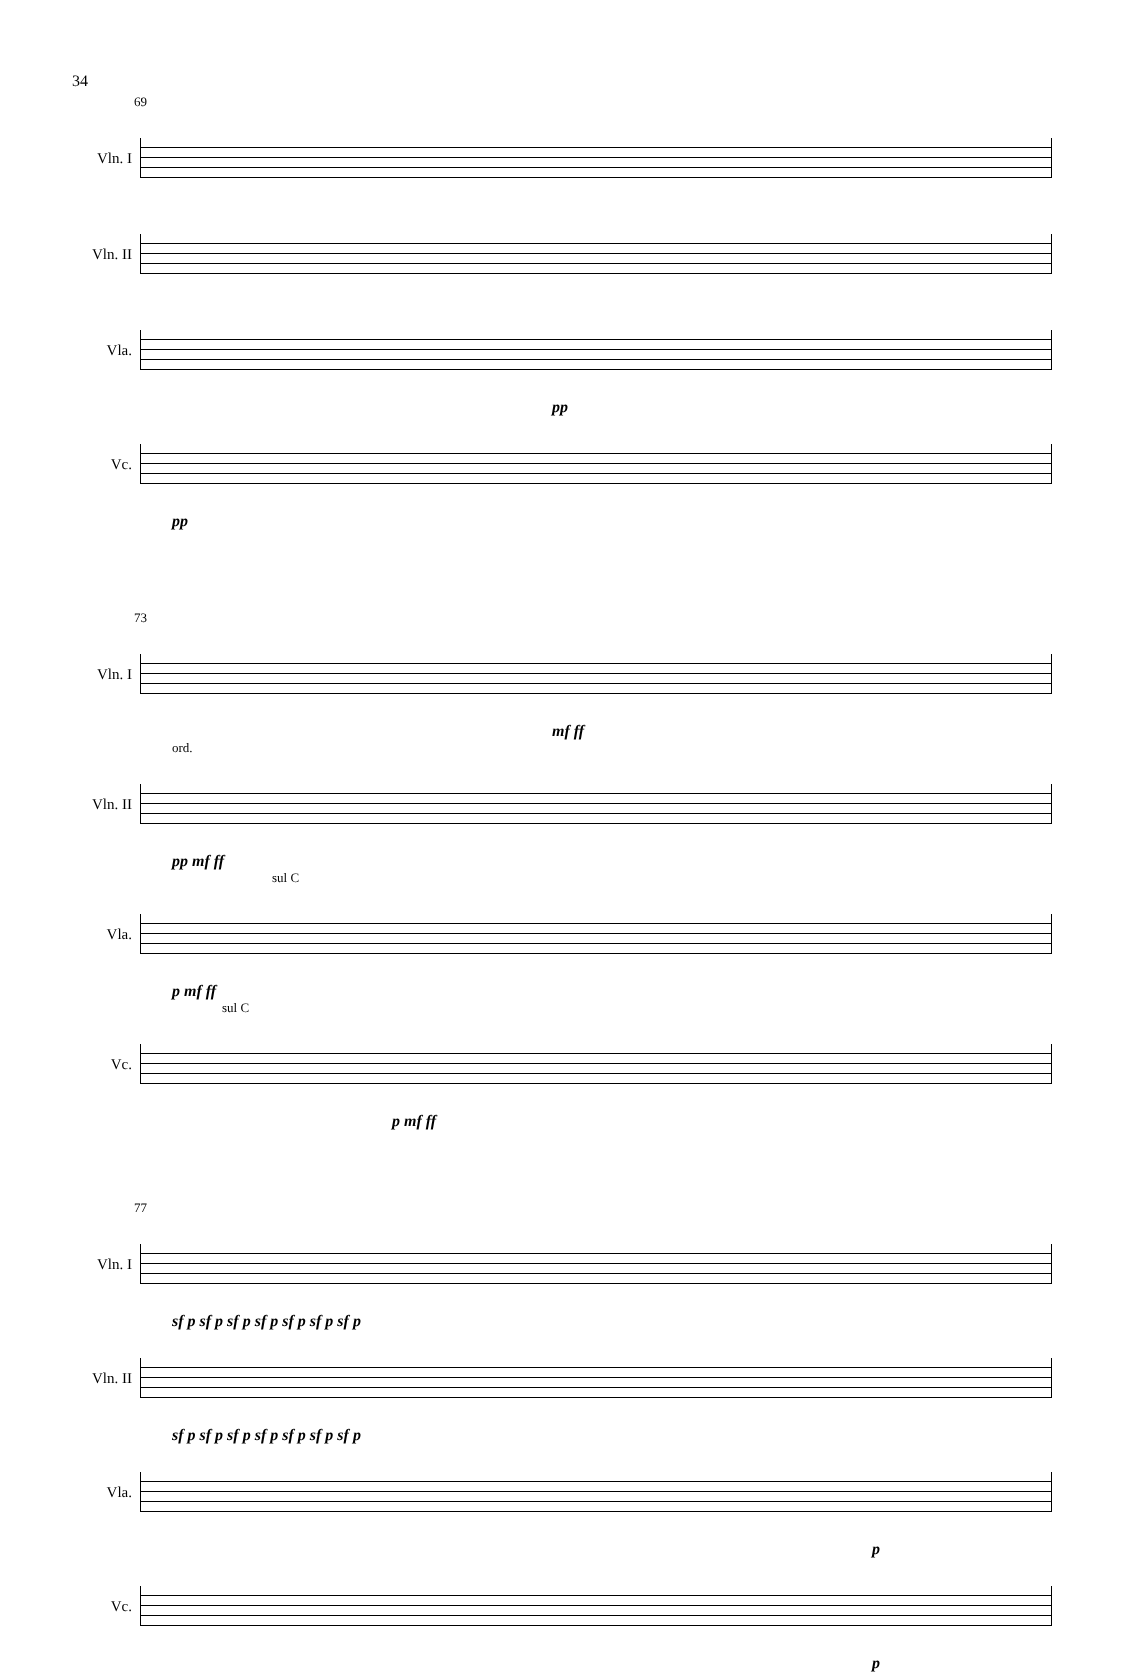34
69
Vln. I
Vln. II
Vla.
pp
Vc.
pp
73
Vln. I
mf ff
ord.
Vln. II
pp mf ff
sul C
Vla.
p mf ff
sul C
Vc.
p mf ff
77
Vln. I
sf p sf p sf p sf p sf p sf p sf p
Vln. II
sf p sf p sf p sf p sf p sf p sf p
Vla.
p
Vc.
p